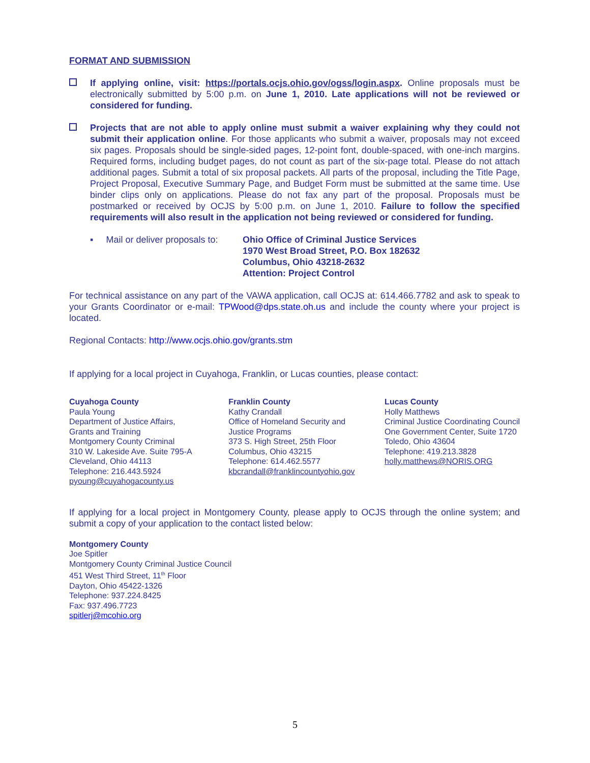FORMAT AND SUBMISSION
If applying online, visit: https://portals.ocjs.ohio.gov/ogss/login.aspx. Online proposals must be electronically submitted by 5:00 p.m. on June 1, 2010. Late applications will not be reviewed or considered for funding.
Projects that are not able to apply online must submit a waiver explaining why they could not submit their application online. For those applicants who submit a waiver, proposals may not exceed six pages. Proposals should be single-sided pages, 12-point font, double-spaced, with one-inch margins. Required forms, including budget pages, do not count as part of the six-page total. Please do not attach additional pages. Submit a total of six proposal packets. All parts of the proposal, including the Title Page, Project Proposal, Executive Summary Page, and Budget Form must be submitted at the same time. Use binder clips only on applications. Please do not fax any part of the proposal. Proposals must be postmarked or received by OCJS by 5:00 p.m. on June 1, 2010. Failure to follow the specified requirements will also result in the application not being reviewed or considered for funding.
▪ Mail or deliver proposals to:
Ohio Office of Criminal Justice Services
1970 West Broad Street, P.O. Box 182632
Columbus, Ohio 43218-2632
Attention: Project Control
For technical assistance on any part of the VAWA application, call OCJS at: 614.466.7782 and ask to speak to your Grants Coordinator or e-mail: TPWood@dps.state.oh.us and include the county where your project is located.
Regional Contacts: http://www.ocjs.ohio.gov/grants.stm
If applying for a local project in Cuyahoga, Franklin, or Lucas counties, please contact:
Cuyahoga County
Paula Young
Department of Justice Affairs,
Grants and Training
Montgomery County Criminal
310 W. Lakeside Ave. Suite 795-A
Cleveland, Ohio 44113
Telephone: 216.443.5924
pyoung@cuyahogacounty.us
Franklin County
Kathy Crandall
Office of Homeland Security and
Justice Programs
373 S. High Street, 25th Floor
Columbus, Ohio 43215
Telephone: 614.462.5577
kbcrandall@franklincountyohio.gov
Lucas County
Holly Matthews
Criminal Justice Coordinating Council
One Government Center, Suite 1720
Toledo, Ohio 43604
Telephone: 419.213.3828
holly.matthews@NORIS.ORG
If applying for a local project in Montgomery County, please apply to OCJS through the online system; and submit a copy of your application to the contact listed below:
Montgomery County
Joe Spitler
Montgomery County Criminal Justice Council
451 West Third Street, 11<sup>th</sup> Floor
Dayton, Ohio 45422-1326
Telephone: 937.224.8425
Fax: 937.496.7723
spitlerj@mcohio.org
5